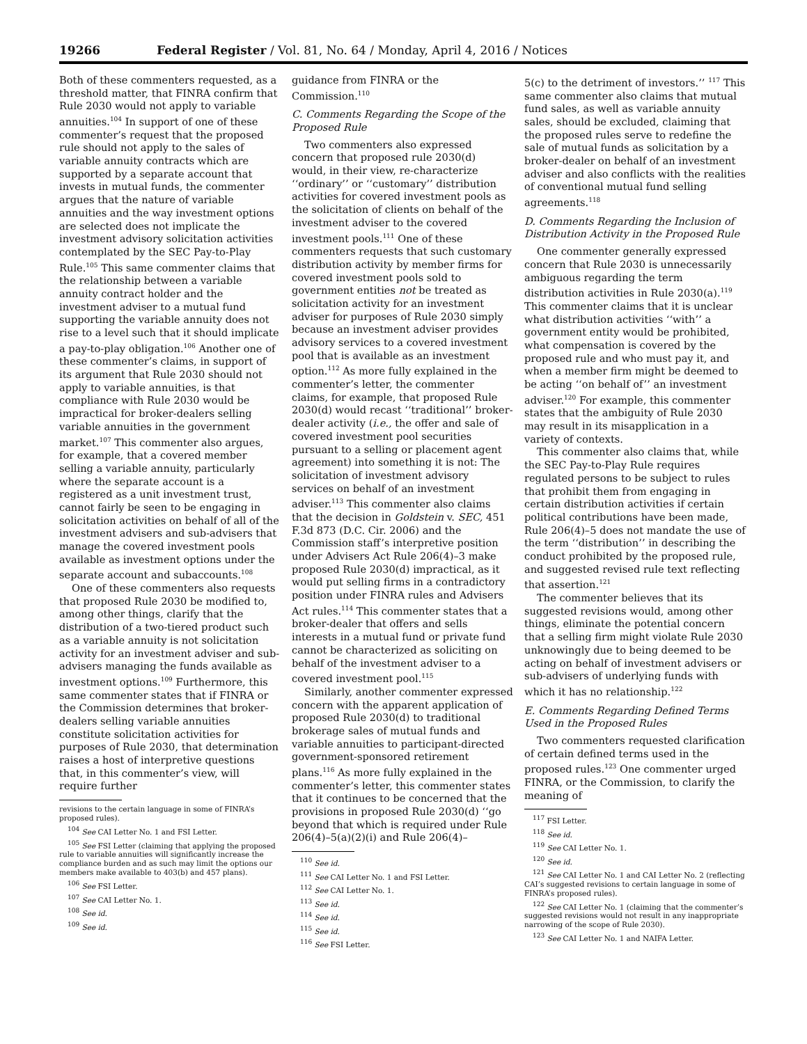19266 Federal Register / Vol. 81, No. 64 / Monday, April 4, 2016 / Notices
Both of these commenters requested, as a threshold matter, that FINRA confirm that Rule 2030 would not apply to variable annuities.<sup>104</sup> In support of one of these commenter’s request that the proposed rule should not apply to the sales of variable annuity contracts which are supported by a separate account that invests in mutual funds, the commenter argues that the nature of variable annuities and the way investment options are selected does not implicate the investment advisory solicitation activities contemplated by the SEC Pay-to-Play Rule.<sup>105</sup> This same commenter claims that the relationship between a variable annuity contract holder and the investment adviser to a mutual fund supporting the variable annuity does not rise to a level such that it should implicate a pay-to-play obligation.<sup>106</sup> Another one of these commenter’s claims, in support of its argument that Rule 2030 should not apply to variable annuities, is that compliance with Rule 2030 would be impractical for broker-dealers selling variable annuities in the government market.<sup>107</sup> This commenter also argues, for example, that a covered member selling a variable annuity, particularly where the separate account is a registered as a unit investment trust, cannot fairly be seen to be engaging in solicitation activities on behalf of all of the investment advisers and sub-advisers that manage the covered investment pools available as investment options under the separate account and subaccounts.<sup>108</sup>
One of these commenters also requests that proposed Rule 2030 be modified to, among other things, clarify that the distribution of a two-tiered product such as a variable annuity is not solicitation activity for an investment adviser and sub-advisers managing the funds available as investment options.<sup>109</sup> Furthermore, this same commenter states that if FINRA or the Commission determines that broker-dealers selling variable annuities constitute solicitation activities for purposes of Rule 2030, that determination raises a host of interpretive questions that, in this commenter’s view, will require further
revisions to the certain language in some of FINRA’s proposed rules).
<sup>104</sup> See CAI Letter No. 1 and FSI Letter.
<sup>105</sup> See FSI Letter (claiming that applying the proposed rule to variable annuities will significantly increase the compliance burden and as such may limit the options our members make available to 403(b) and 457 plans).
<sup>106</sup> See FSI Letter.
<sup>107</sup> See CAI Letter No. 1.
<sup>108</sup> See id.
<sup>109</sup> See id.
guidance from FINRA or the Commission.<sup>110</sup>
C. Comments Regarding the Scope of the Proposed Rule
Two commenters also expressed concern that proposed rule 2030(d) would, in their view, re-characterize ‘‘ordinary’’ or ‘‘customary’’ distribution activities for covered investment pools as the solicitation of clients on behalf of the investment adviser to the covered investment pools.<sup>111</sup> One of these commenters requests that such customary distribution activity by member firms for covered investment pools sold to government entities not be treated as solicitation activity for an investment adviser for purposes of Rule 2030 simply because an investment adviser provides advisory services to a covered investment pool that is available as an investment option.<sup>112</sup> As more fully explained in the commenter’s letter, the commenter claims, for example, that proposed Rule 2030(d) would recast ‘‘traditional’’ broker-dealer activity (i.e., the offer and sale of covered investment pool securities pursuant to a selling or placement agent agreement) into something it is not: The solicitation of investment advisory services on behalf of an investment adviser.<sup>113</sup> This commenter also claims that the decision in Goldstein v. SEC, 451 F.3d 873 (D.C. Cir. 2006) and the Commission staff’s interpretive position under Advisers Act Rule 206(4)–3 make proposed Rule 2030(d) impractical, as it would put selling firms in a contradictory position under FINRA rules and Advisers Act rules.<sup>114</sup> This commenter states that a broker-dealer that offers and sells interests in a mutual fund or private fund cannot be characterized as soliciting on behalf of the investment adviser to a covered investment pool.<sup>115</sup>
Similarly, another commenter expressed concern with the apparent application of proposed Rule 2030(d) to traditional brokerage sales of mutual funds and variable annuities to participant-directed government-sponsored retirement plans.<sup>116</sup> As more fully explained in the commenter’s letter, this commenter states that it continues to be concerned that the provisions in proposed Rule 2030(d) ‘‘go beyond that which is required under Rule 206(4)–5(a)(2)(i) and Rule 206(4)–
<sup>110</sup> See id.
<sup>111</sup> See CAI Letter No. 1 and FSI Letter.
<sup>112</sup> See CAI Letter No. 1.
<sup>113</sup> See id.
<sup>114</sup> See id.
<sup>115</sup> See id.
<sup>116</sup> See FSI Letter.
5(c) to the detriment of investors.’’ <sup>117</sup> This same commenter also claims that mutual fund sales, as well as variable annuity sales, should be excluded, claiming that the proposed rules serve to redefine the sale of mutual funds as solicitation by a broker-dealer on behalf of an investment adviser and also conflicts with the realities of conventional mutual fund selling agreements.<sup>118</sup>
D. Comments Regarding the Inclusion of Distribution Activity in the Proposed Rule
One commenter generally expressed concern that Rule 2030 is unnecessarily ambiguous regarding the term distribution activities in Rule 2030(a).<sup>119</sup> This commenter claims that it is unclear what distribution activities ‘‘with’’ a government entity would be prohibited, what compensation is covered by the proposed rule and who must pay it, and when a member firm might be deemed to be acting ‘‘on behalf of’’ an investment adviser.<sup>120</sup> For example, this commenter states that the ambiguity of Rule 2030 may result in its misapplication in a variety of contexts.
This commenter also claims that, while the SEC Pay-to-Play Rule requires regulated persons to be subject to rules that prohibit them from engaging in certain distribution activities if certain political contributions have been made, Rule 206(4)–5 does not mandate the use of the term ‘‘distribution’’ in describing the conduct prohibited by the proposed rule, and suggested revised rule text reflecting that assertion.<sup>121</sup>
The commenter believes that its suggested revisions would, among other things, eliminate the potential concern that a selling firm might violate Rule 2030 unknowingly due to being deemed to be acting on behalf of investment advisers or sub-advisers of underlying funds with which it has no relationship.<sup>122</sup>
E. Comments Regarding Defined Terms Used in the Proposed Rules
Two commenters requested clarification of certain defined terms used in the proposed rules.<sup>123</sup> One commenter urged FINRA, or the Commission, to clarify the meaning of
<sup>117</sup> FSI Letter.
<sup>118</sup> See id.
<sup>119</sup> See CAI Letter No. 1.
<sup>120</sup> See id.
<sup>121</sup> See CAI Letter No. 1 and CAI Letter No. 2 (reflecting CAI’s suggested revisions to certain language in some of FINRA’s proposed rules).
<sup>122</sup> See CAI Letter No. 1 (claiming that the commenter’s suggested revisions would not result in any inappropriate narrowing of the scope of Rule 2030).
<sup>123</sup> See CAI Letter No. 1 and NAIFA Letter.